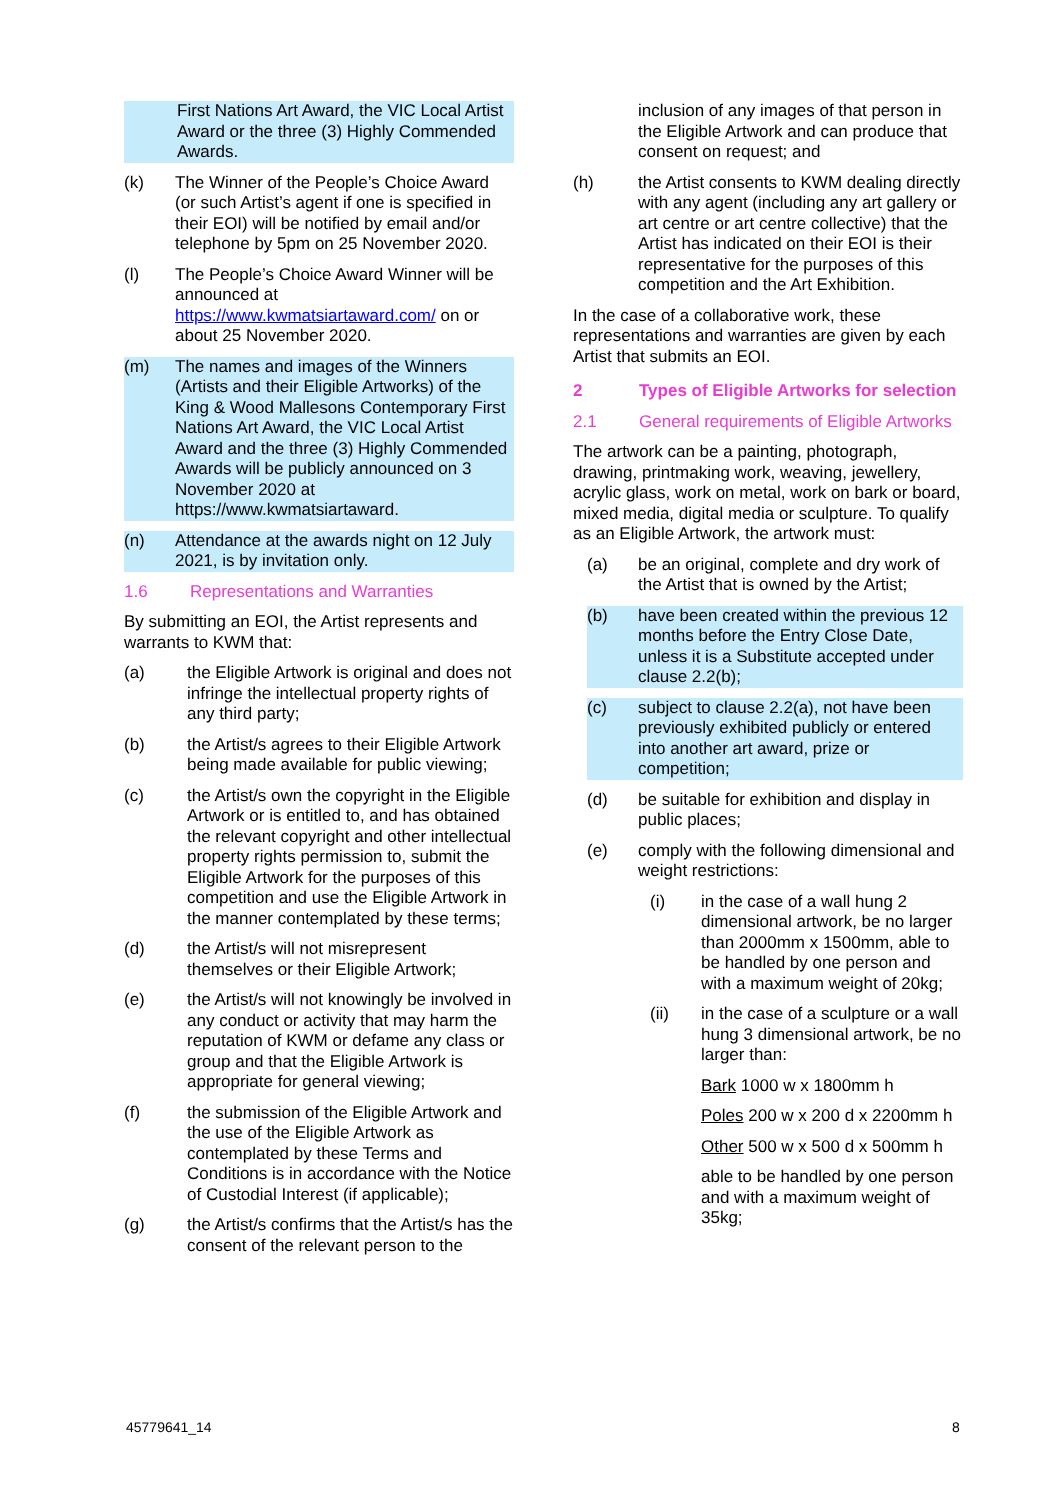First Nations Art Award, the VIC Local Artist Award or the three (3) Highly Commended Awards.
(k) The Winner of the People’s Choice Award (or such Artist’s agent if one is specified in their EOI) will be notified by email and/or telephone by 5pm on 25 November 2020.
(l) The People’s Choice Award Winner will be announced at https://www.kwmatsiartaward.com/ on or about 25 November 2020.
(m) The names and images of the Winners (Artists and their Eligible Artworks) of the King & Wood Mallesons Contemporary First Nations Art Award, the VIC Local Artist Award and the three (3) Highly Commended Awards will be publicly announced on 3 November 2020 at https://www.kwmatsiartaward.
(n) Attendance at the awards night on 12 July 2021, is by invitation only.
1.6 Representations and Warranties
By submitting an EOI, the Artist represents and warrants to KWM that:
(a) the Eligible Artwork is original and does not infringe the intellectual property rights of any third party;
(b) the Artist/s agrees to their Eligible Artwork being made available for public viewing;
(c) the Artist/s own the copyright in the Eligible Artwork or is entitled to, and has obtained the relevant copyright and other intellectual property rights permission to, submit the Eligible Artwork for the purposes of this competition and use the Eligible Artwork in the manner contemplated by these terms;
(d) the Artist/s will not misrepresent themselves or their Eligible Artwork;
(e) the Artist/s will not knowingly be involved in any conduct or activity that may harm the reputation of KWM or defame any class or group and that the Eligible Artwork is appropriate for general viewing;
(f) the submission of the Eligible Artwork and the use of the Eligible Artwork as contemplated by these Terms and Conditions is in accordance with the Notice of Custodial Interest (if applicable);
(g) the Artist/s confirms that the Artist/s has the consent of the relevant person to the
inclusion of any images of that person in the Eligible Artwork and can produce that consent on request; and
(h) the Artist consents to KWM dealing directly with any agent (including any art gallery or art centre or art centre collective) that the Artist has indicated on their EOI is their representative for the purposes of this competition and the Art Exhibition.
In the case of a collaborative work, these representations and warranties are given by each Artist that submits an EOI.
2 Types of Eligible Artworks for selection
2.1 General requirements of Eligible Artworks
The artwork can be a painting, photograph, drawing, printmaking work, weaving, jewellery, acrylic glass, work on metal, work on bark or board, mixed media, digital media or sculpture. To qualify as an Eligible Artwork, the artwork must:
(a) be an original, complete and dry work of the Artist that is owned by the Artist;
(b) have been created within the previous 12 months before the Entry Close Date, unless it is a Substitute accepted under clause 2.2(b);
(c) subject to clause 2.2(a), not have been previously exhibited publicly or entered into another art award, prize or competition;
(d) be suitable for exhibition and display in public places;
(e) comply with the following dimensional and weight restrictions:
(i) in the case of a wall hung 2 dimensional artwork, be no larger than 2000mm x 1500mm, able to be handled by one person and with a maximum weight of 20kg;
(ii) in the case of a sculpture or a wall hung 3 dimensional artwork, be no larger than:
Bark 1000 w x 1800mm h
Poles 200 w x 200 d x 2200mm h
Other 500 w x 500 d x 500mm h
able to be handled by one person and with a maximum weight of 35kg;
45779641_14 8